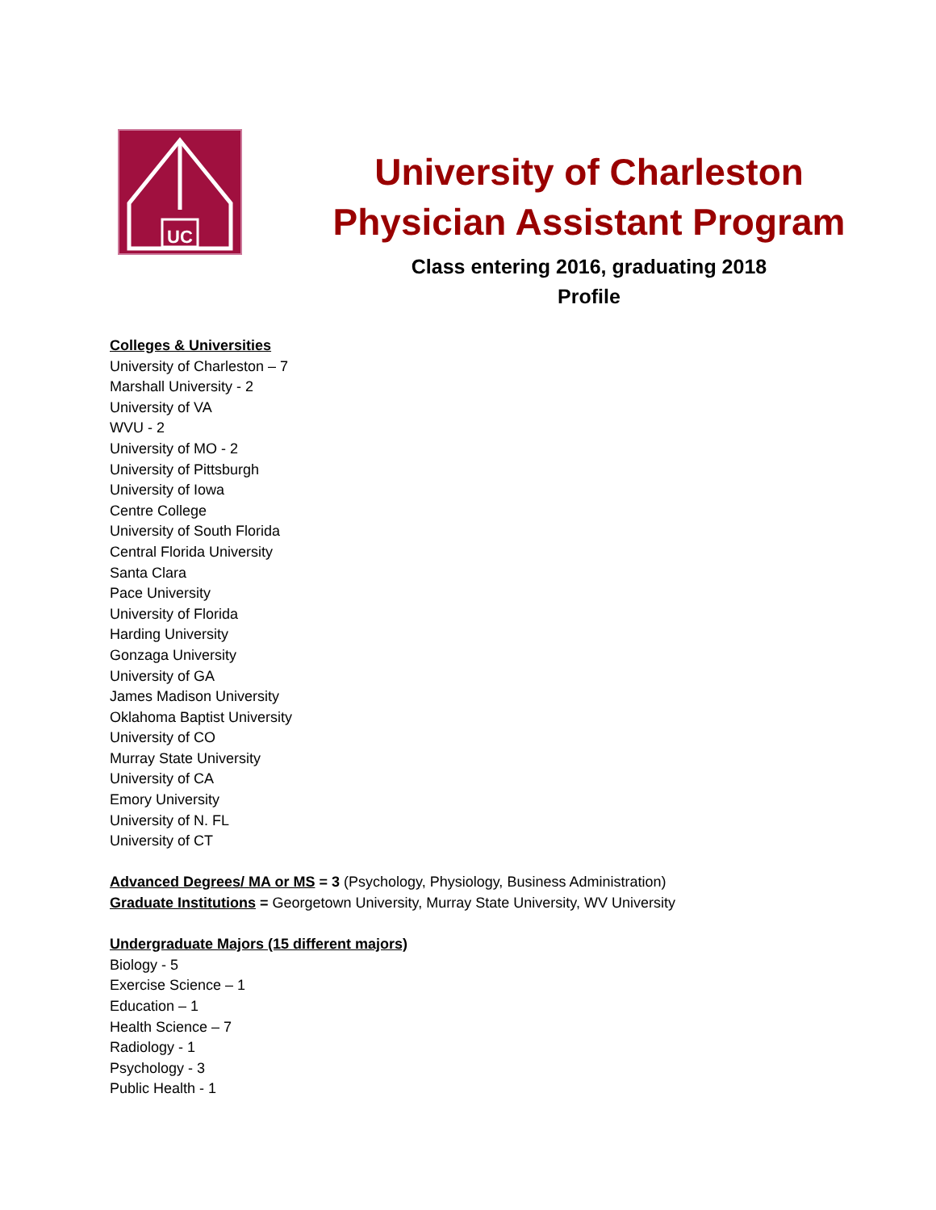UC
University of Charleston
Physician Assistant Program
Class entering 2016, graduating 2018
Profile
Colleges & Universities
University of Charleston – 7
Marshall University - 2
University of VA
WVU - 2
University of MO - 2
University of Pittsburgh
University of Iowa
Centre College
University of South Florida
Central Florida University
Santa Clara
Pace University
University of Florida
Harding University
Gonzaga University
University of GA
James Madison University
Oklahoma Baptist University
University of CO
Murray State University
University of CA
Emory University
University of N. FL
University of CT
Advanced Degrees/ MA or MS = 3 (Psychology, Physiology, Business Administration)
Graduate Institutions = Georgetown University, Murray State University, WV University
Undergraduate Majors (15 different majors)
Biology - 5
Exercise Science – 1
Education – 1
Health Science – 7
Radiology - 1
Psychology - 3
Public Health - 1